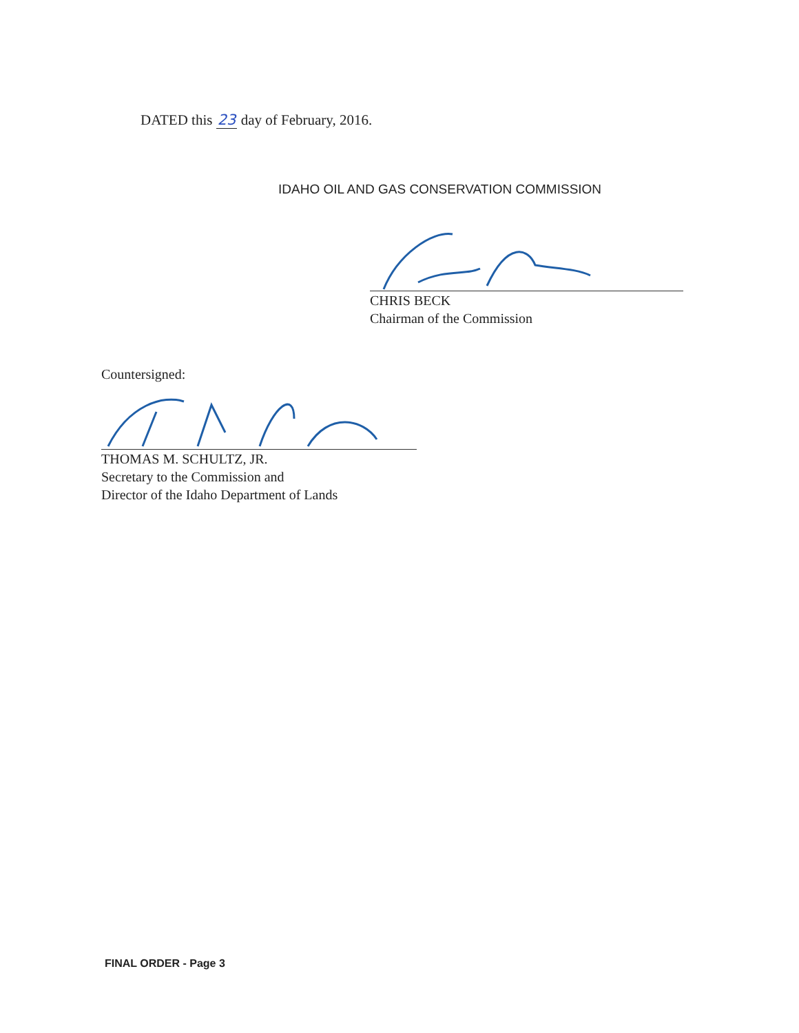DATED this 23 day of February, 2016.
IDAHO OIL AND GAS CONSERVATION COMMISSION
CHRIS BECK
Chairman of the Commission
Countersigned:
THOMAS M. SCHULTZ, JR.
Secretary to the Commission and
Director of the Idaho Department of Lands
FINAL ORDER - Page 3